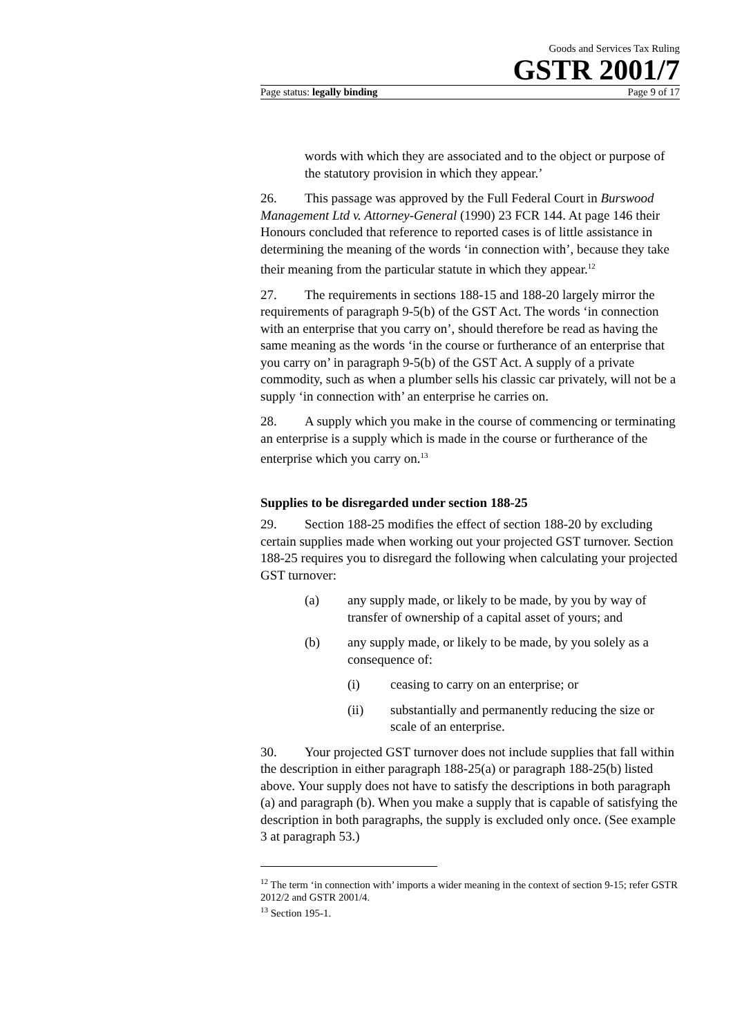Goods and Services Tax Ruling
GSTR 2001/7
Page status: legally binding Page 9 of 17
words with which they are associated and to the object or purpose of the statutory provision in which they appear.’
26. This passage was approved by the Full Federal Court in Burswood Management Ltd v. Attorney-General (1990) 23 FCR 144. At page 146 their Honours concluded that reference to reported cases is of little assistance in determining the meaning of the words ‘in connection with’, because they take their meaning from the particular statute in which they appear.<sup>12</sup>
27. The requirements in sections 188-15 and 188-20 largely mirror the requirements of paragraph 9-5(b) of the GST Act. The words ‘in connection with an enterprise that you carry on’, should therefore be read as having the same meaning as the words ‘in the course or furtherance of an enterprise that you carry on’ in paragraph 9-5(b) of the GST Act. A supply of a private commodity, such as when a plumber sells his classic car privately, will not be a supply ‘in connection with’ an enterprise he carries on.
28. A supply which you make in the course of commencing or terminating an enterprise is a supply which is made in the course or furtherance of the enterprise which you carry on.<sup>13</sup>
Supplies to be disregarded under section 188-25
29. Section 188-25 modifies the effect of section 188-20 by excluding certain supplies made when working out your projected GST turnover. Section 188-25 requires you to disregard the following when calculating your projected GST turnover:
(a) any supply made, or likely to be made, by you by way of transfer of ownership of a capital asset of yours; and
(b) any supply made, or likely to be made, by you solely as a consequence of:
(i) ceasing to carry on an enterprise; or
(ii) substantially and permanently reducing the size or scale of an enterprise.
30. Your projected GST turnover does not include supplies that fall within the description in either paragraph 188-25(a) or paragraph 188-25(b) listed above. Your supply does not have to satisfy the descriptions in both paragraph (a) and paragraph (b). When you make a supply that is capable of satisfying the description in both paragraphs, the supply is excluded only once. (See example 3 at paragraph 53.)
<sup>12</sup> The term ‘in connection with’ imports a wider meaning in the context of section 9-15; refer GSTR 2012/2 and GSTR 2001/4.
<sup>13</sup> Section 195-1.